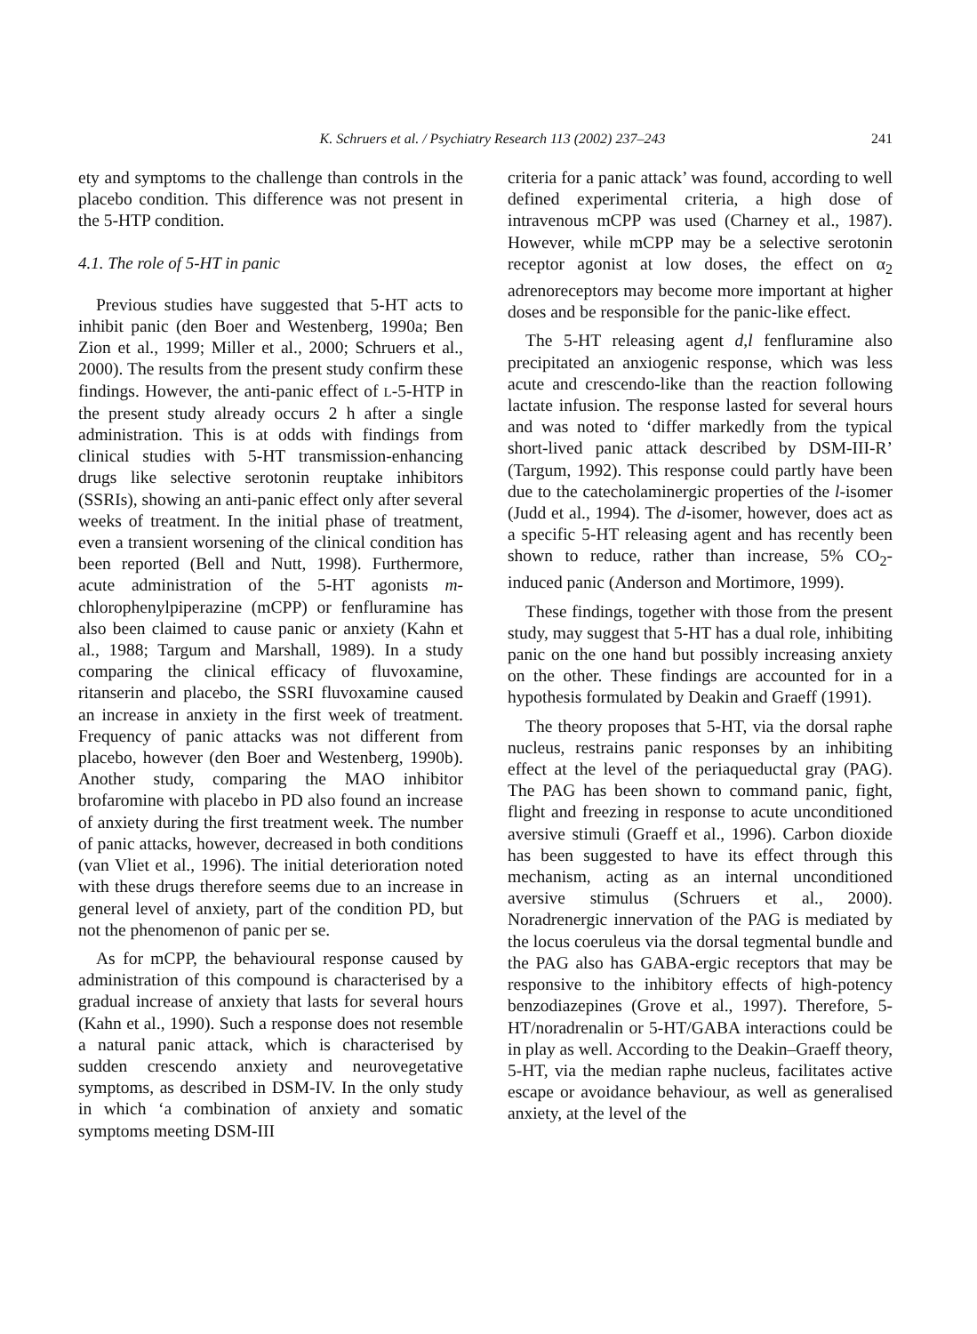K. Schruers et al. / Psychiatry Research 113 (2002) 237–243 241
ety and symptoms to the challenge than controls in the placebo condition. This difference was not present in the 5-HTP condition.
4.1. The role of 5-HT in panic
Previous studies have suggested that 5-HT acts to inhibit panic (den Boer and Westenberg, 1990a; Ben Zion et al., 1999; Miller et al., 2000; Schruers et al., 2000). The results from the present study confirm these findings. However, the anti-panic effect of L-5-HTP in the present study already occurs 2 h after a single administration. This is at odds with findings from clinical studies with 5-HT transmission-enhancing drugs like selective serotonin reuptake inhibitors (SSRIs), showing an anti-panic effect only after several weeks of treatment. In the initial phase of treatment, even a transient worsening of the clinical condition has been reported (Bell and Nutt, 1998). Furthermore, acute administration of the 5-HT agonists m-chlorophenylpiperazine (mCPP) or fenfluramine has also been claimed to cause panic or anxiety (Kahn et al., 1988; Targum and Marshall, 1989). In a study comparing the clinical efficacy of fluvoxamine, ritanserin and placebo, the SSRI fluvoxamine caused an increase in anxiety in the first week of treatment. Frequency of panic attacks was not different from placebo, however (den Boer and Westenberg, 1990b). Another study, comparing the MAO inhibitor brofaromine with placebo in PD also found an increase of anxiety during the first treatment week. The number of panic attacks, however, decreased in both conditions (van Vliet et al., 1996). The initial deterioration noted with these drugs therefore seems due to an increase in general level of anxiety, part of the condition PD, but not the phenomenon of panic per se.
As for mCPP, the behavioural response caused by administration of this compound is characterised by a gradual increase of anxiety that lasts for several hours (Kahn et al., 1990). Such a response does not resemble a natural panic attack, which is characterised by sudden crescendo anxiety and neurovegetative symptoms, as described in DSM-IV. In the only study in which ‘a combination of anxiety and somatic symptoms meeting DSM-III
criteria for a panic attack’ was found, according to well defined experimental criteria, a high dose of intravenous mCPP was used (Charney et al., 1987). However, while mCPP may be a selective serotonin receptor agonist at low doses, the effect on α<sub>2</sub> adrenoreceptors may become more important at higher doses and be responsible for the panic-like effect.
The 5-HT releasing agent d,l fenfluramine also precipitated an anxiogenic response, which was less acute and crescendo-like than the reaction following lactate infusion. The response lasted for several hours and was noted to ‘differ markedly from the typical short-lived panic attack described by DSM-III-R’ (Targum, 1992). This response could partly have been due to the catecholaminergic properties of the l-isomer (Judd et al., 1994). The d-isomer, however, does act as a specific 5-HT releasing agent and has recently been shown to reduce, rather than increase, 5% CO<sub>2</sub>-induced panic (Anderson and Mortimore, 1999).
These findings, together with those from the present study, may suggest that 5-HT has a dual role, inhibiting panic on the one hand but possibly increasing anxiety on the other. These findings are accounted for in a hypothesis formulated by Deakin and Graeff (1991).
The theory proposes that 5-HT, via the dorsal raphe nucleus, restrains panic responses by an inhibiting effect at the level of the periaqueductal gray (PAG). The PAG has been shown to command panic, fight, flight and freezing in response to acute unconditioned aversive stimuli (Graeff et al., 1996). Carbon dioxide has been suggested to have its effect through this mechanism, acting as an internal unconditioned aversive stimulus (Schruers et al., 2000). Noradrenergic innervation of the PAG is mediated by the locus coeruleus via the dorsal tegmental bundle and the PAG also has GABA-ergic receptors that may be responsive to the inhibitory effects of high-potency benzodiazepines (Grove et al., 1997). Therefore, 5-HT/noradrenalin or 5-HT/GABA interactions could be in play as well. According to the Deakin–Graeff theory, 5-HT, via the median raphe nucleus, facilitates active escape or avoidance behaviour, as well as generalised anxiety, at the level of the